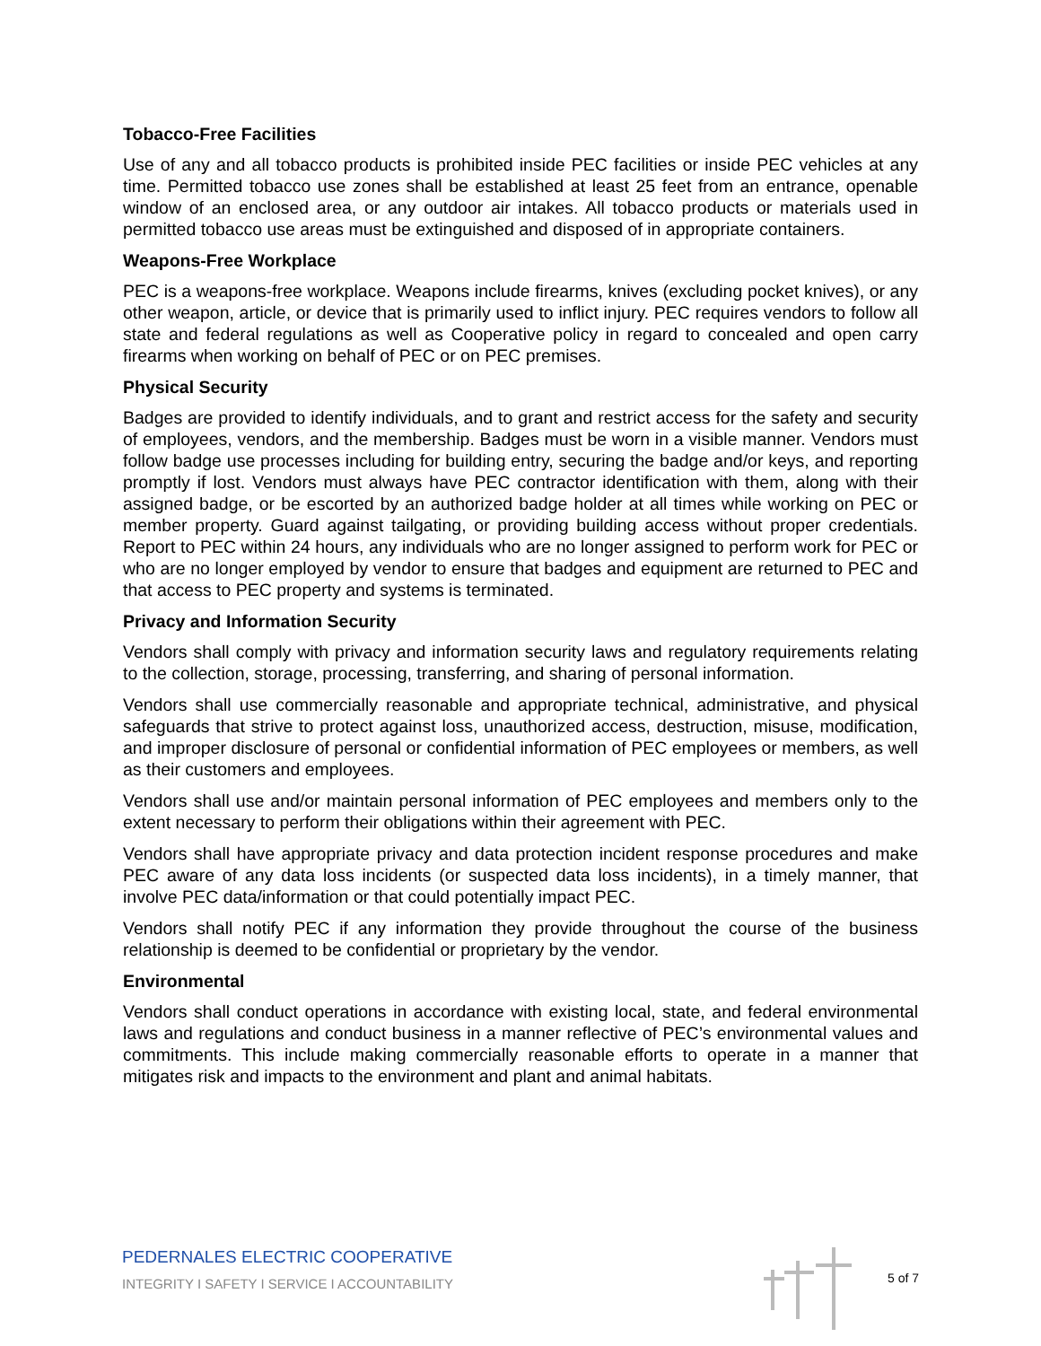Tobacco-Free Facilities
Use of any and all tobacco products is prohibited inside PEC facilities or inside PEC vehicles at any time. Permitted tobacco use zones shall be established at least 25 feet from an entrance, openable window of an enclosed area, or any outdoor air intakes. All tobacco products or materials used in permitted tobacco use areas must be extinguished and disposed of in appropriate containers.
Weapons-Free Workplace
PEC is a weapons-free workplace. Weapons include firearms, knives (excluding pocket knives), or any other weapon, article, or device that is primarily used to inflict injury. PEC requires vendors to follow all state and federal regulations as well as Cooperative policy in regard to concealed and open carry firearms when working on behalf of PEC or on PEC premises.
Physical Security
Badges are provided to identify individuals, and to grant and restrict access for the safety and security of employees, vendors, and the membership. Badges must be worn in a visible manner. Vendors must follow badge use processes including for building entry, securing the badge and/or keys, and reporting promptly if lost. Vendors must always have PEC contractor identification with them, along with their assigned badge, or be escorted by an authorized badge holder at all times while working on PEC or member property. Guard against tailgating, or providing building access without proper credentials. Report to PEC within 24 hours, any individuals who are no longer assigned to perform work for PEC or who are no longer employed by vendor to ensure that badges and equipment are returned to PEC and that access to PEC property and systems is terminated.
Privacy and Information Security
Vendors shall comply with privacy and information security laws and regulatory requirements relating to the collection, storage, processing, transferring, and sharing of personal information.
Vendors shall use commercially reasonable and appropriate technical, administrative, and physical safeguards that strive to protect against loss, unauthorized access, destruction, misuse, modification, and improper disclosure of personal or confidential information of PEC employees or members, as well as their customers and employees.
Vendors shall use and/or maintain personal information of PEC employees and members only to the extent necessary to perform their obligations within their agreement with PEC.
Vendors shall have appropriate privacy and data protection incident response procedures and make PEC aware of any data loss incidents (or suspected data loss incidents), in a timely manner, that involve PEC data/information or that could potentially impact PEC.
Vendors shall notify PEC if any information they provide throughout the course of the business relationship is deemed to be confidential or proprietary by the vendor.
Environmental
Vendors shall conduct operations in accordance with existing local, state, and federal environmental laws and regulations and conduct business in a manner reflective of PEC’s environmental values and commitments. This include making commercially reasonable efforts to operate in a manner that mitigates risk and impacts to the environment and plant and animal habitats.
PEDERNALES ELECTRIC COOPERATIVE
INTEGRITY I SAFETY I SERVICE I ACCOUNTABILITY
5 of 7